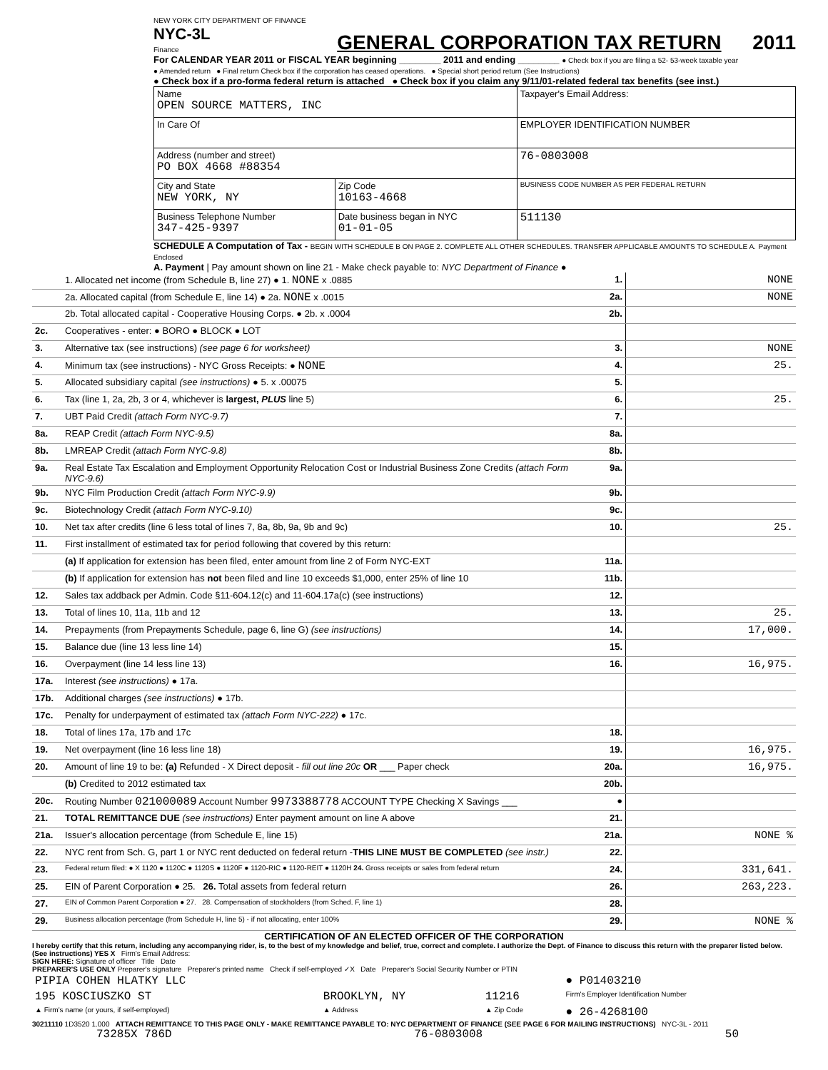NEW YORK CITY DEPARTMENT OF FINANCE
NYC-3L
Finance
GENERAL CORPORATION TAX RETURN
2011
For CALENDAR YEAR 2011 or FISCAL YEAR beginning ________ 2011 and ending ________ ● Check box if you are filing a 52- 53-week taxable year
● Amended return ● Final return Check box if the corporation has ceased operations. ● Special short period return (See Instructions)
● Check box if a pro-forma federal return is attached ● Check box if you claim any 9/11/01-related federal tax benefits (see inst.)
| Name OPEN SOURCE MATTERS, INC | | Taxpayer's Email Address: |
| In Care Of | | EMPLOYER IDENTIFICATION NUMBER |
| Address (number and street) PO BOX 4668 #88354 | | 76-0803008 |
| City and State NEW YORK, NY | Zip Code 10163-4668 | BUSINESS CODE NUMBER AS PER FEDERAL RETURN |
| Business Telephone Number 347-425-9397 | Date business began in NYC 01-01-05 | 511130 |
SCHEDULE A Computation of Tax - BEGIN WITH SCHEDULE B ON PAGE 2. COMPLETE ALL OTHER SCHEDULES. TRANSFER APPLICABLE AMOUNTS TO SCHEDULE A. Payment Enclosed
A. Payment | Pay amount shown on line 21 - Make check payable to: NYC Department of Finance ●
| | 1. Allocated net income (from Schedule B, line 27) ● 1. NONE x .0885 | 1. | NONE |
| | 2a. Allocated capital (from Schedule E, line 14) ● 2a. NONE x .0015 | 2a. | NONE |
| | 2b. Total allocated capital - Cooperative Housing Corps. ● 2b. x .0004 | 2b. | |
| 2c. | Cooperatives - enter: ● BORO ● BLOCK ● LOT | | |
| 3. | Alternative tax (see instructions) (see page 6 for worksheet) | 3. | NONE |
| 4. | Minimum tax (see instructions) - NYC Gross Receipts: ● NONE | 4. | 25. |
| 5. | Allocated subsidiary capital (see instructions) ● 5. x .00075 | 5. | |
| 6. | Tax (line 1, 2a, 2b, 3 or 4, whichever is largest, PLUS line 5) | 6. | 25. |
| 7. | UBT Paid Credit (attach Form NYC-9.7) | 7. | |
| 8a. | REAP Credit (attach Form NYC-9.5) | 8a. | |
| 8b. | LMREAP Credit (attach Form NYC-9.8) | 8b. | |
| 9a. | Real Estate Tax Escalation and Employment Opportunity Relocation Cost or Industrial Business Zone Credits (attach Form NYC-9.6) | 9a. | |
| 9b. | NYC Film Production Credit (attach Form NYC-9.9) | 9b. | |
| 9c. | Biotechnology Credit (attach Form NYC-9.10) | 9c. | |
| 10. | Net tax after credits (line 6 less total of lines 7, 8a, 8b, 9a, 9b and 9c) | 10. | 25. |
| 11. | First installment of estimated tax for period following that covered by this return: | | |
| | (a) If application for extension has been filed, enter amount from line 2 of Form NYC-EXT | 11a. | |
| | (b) If application for extension has not been filed and line 10 exceeds $1,000, enter 25% of line 10 | 11b. | |
| 12. | Sales tax addback per Admin. Code §11-604.12(c) and 11-604.17a(c) (see instructions) | 12. | |
| 13. | Total of lines 10, 11a, 11b and 12 | 13. | 25. |
| 14. | Prepayments (from Prepayments Schedule, page 6, line G) (see instructions) | 14. | 17,000. |
| 15. | Balance due (line 13 less line 14) | 15. | |
| 16. | Overpayment (line 14 less line 13) | 16. | 16,975. |
| 17a. | Interest (see instructions) ● 17a. | | |
| 17b. | Additional charges (see instructions) ● 17b. | | |
| 17c. | Penalty for underpayment of estimated tax (attach Form NYC-222) ● 17c. | | |
| 18. | Total of lines 17a, 17b and 17c | 18. | |
| 19. | Net overpayment (line 16 less line 18) | 19. | 16,975. |
| 20. | Amount of line 19 to be: (a) Refunded - X Direct deposit - fill out line 20c OR ___ Paper check | 20a. | 16,975. |
| | (b) Credited to 2012 estimated tax | 20b. | |
| 20c. | Routing Number 021000089 Account Number 9973388778 ACCOUNT TYPE Checking X Savings ___ | ● | |
| 21. | TOTAL REMITTANCE DUE (see instructions) Enter payment amount on line A above | 21. | |
| 21a. | Issuer's allocation percentage (from Schedule E, line 15) | 21a. | NONE % |
| 22. | NYC rent from Sch. G, part 1 or NYC rent deducted on federal return - THIS LINE MUST BE COMPLETED (see instr.) | 22. | |
| 23. | Federal return filed: ● X 1120 ● 1120C ● 1120S ● 1120F ● 1120-RIC ● 1120-REIT ● 1120H 24. Gross receipts or sales from federal return | 24. | 331,641. |
| 25. | EIN of Parent Corporation ● 25. 26. Total assets from federal return | 26. | 263,223. |
| 27. | EIN of Common Parent Corporation ● 27. 28. Compensation of stockholders (from Sched. F, line 1) | 28. | |
| 29. | Business allocation percentage (from Schedule H, line 5) - if not allocating, enter 100% | 29. | NONE % |
CERTIFICATION OF AN ELECTED OFFICER OF THE CORPORATION
I hereby certify that this return, including any accompanying rider, is, to the best of my knowledge and belief, true, correct and complete. I authorize the Dept. of Finance to discuss this return with the preparer listed below. (See instructions) YES X Firm's Email Address:
SIGN HERE: Signature of officer Title Date
PREPARER'S USE ONLY Preparer's signature Preparer's printed name Check if self-employed ✓X Date Preparer's Social Security Number or PTIN
| PIPIA COHEN HLATKY LLC | | | ● P01403210 |
| 195 KOSCIUSZKO ST | BROOKLYN, NY | 11216 | Firm's Employer Identification Number |
| ▲ Firm's name (or yours, if self-employed) | ▲ Address | ▲ Zip Code | ● 26-4268100 |
30211110 1D3520 1.000 ATTACH REMITTANCE TO THIS PAGE ONLY - MAKE REMITTANCE PAYABLE TO: NYC DEPARTMENT OF FINANCE (SEE PAGE 6 FOR MAILING INSTRUCTIONS) NYC-3L - 2011
73285X 786D 76-0803008 50